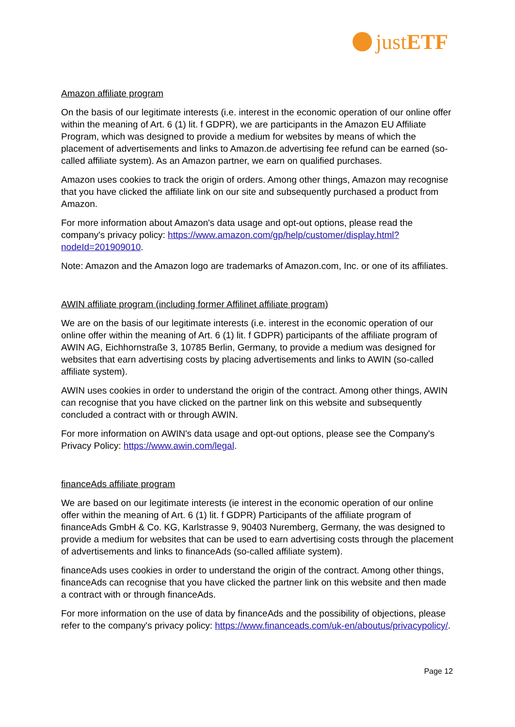justETF
Amazon affiliate program
On the basis of our legitimate interests (i.e. interest in the economic operation of our online offer within the meaning of Art. 6 (1) lit. f GDPR), we are participants in the Amazon EU Affiliate Program, which was designed to provide a medium for websites by means of which the placement of advertisements and links to Amazon.de advertising fee refund can be earned (so-called affiliate system). As an Amazon partner, we earn on qualified purchases.
Amazon uses cookies to track the origin of orders. Among other things, Amazon may recognise that you have clicked the affiliate link on our site and subsequently purchased a product from Amazon.
For more information about Amazon's data usage and opt-out options, please read the company's privacy policy: https://www.amazon.com/gp/help/customer/display.html?nodeId=201909010.
Note: Amazon and the Amazon logo are trademarks of Amazon.com, Inc. or one of its affiliates.
AWIN affiliate program (including former Affilinet affiliate program)
We are on the basis of our legitimate interests (i.e. interest in the economic operation of our online offer within the meaning of Art. 6 (1) lit. f GDPR) participants of the affiliate program of AWIN AG, Eichhornstraße 3, 10785 Berlin, Germany, to provide a medium was designed for websites that earn advertising costs by placing advertisements and links to AWIN (so-called affiliate system).
AWIN uses cookies in order to understand the origin of the contract. Among other things, AWIN can recognise that you have clicked on the partner link on this website and subsequently concluded a contract with or through AWIN.
For more information on AWIN's data usage and opt-out options, please see the Company's Privacy Policy: https://www.awin.com/legal.
financeAds affiliate program
We are based on our legitimate interests (ie interest in the economic operation of our online offer within the meaning of Art. 6 (1) lit. f GDPR) Participants of the affiliate program of financeAds GmbH & Co. KG, Karlstrasse 9, 90403 Nuremberg, Germany, the was designed to provide a medium for websites that can be used to earn advertising costs through the placement of advertisements and links to financeAds (so-called affiliate system).
financeAds uses cookies in order to understand the origin of the contract. Among other things, financeAds can recognise that you have clicked the partner link on this website and then made a contract with or through financeAds.
For more information on the use of data by financeAds and the possibility of objections, please refer to the company's privacy policy: https://www.financeads.com/uk-en/aboutus/privacypolicy/.
Page 12